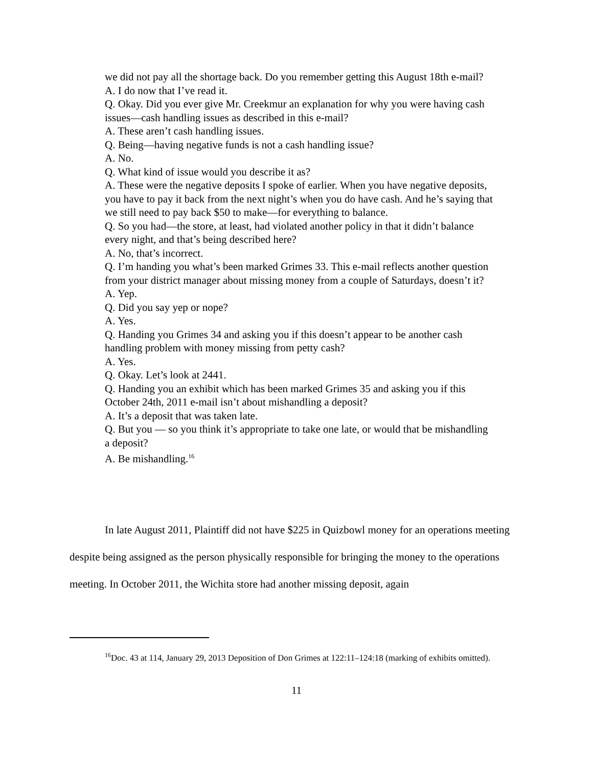we did not pay all the shortage back. Do you remember getting this August 18th e-mail?
A. I do now that I’ve read it.
Q. Okay. Did you ever give Mr. Creekmur an explanation for why you were having cash issues—cash handling issues as described in this e-mail?
A. These aren’t cash handling issues.
Q. Being—having negative funds is not a cash handling issue?
A. No.
Q. What kind of issue would you describe it as?
A. These were the negative deposits I spoke of earlier. When you have negative deposits, you have to pay it back from the next night’s when you do have cash. And he’s saying that we still need to pay back $50 to make—for everything to balance.
Q. So you had—the store, at least, had violated another policy in that it didn’t balance every night, and that’s being described here?
A. No, that’s incorrect.
Q. I’m handing you what’s been marked Grimes 33. This e-mail reflects another question from your district manager about missing money from a couple of Saturdays, doesn’t it?
A. Yep.
Q. Did you say yep or nope?
A. Yes.
Q. Handing you Grimes 34 and asking you if this doesn’t appear to be another cash handling problem with money missing from petty cash?
A. Yes.
Q. Okay. Let’s look at 2441.
Q. Handing you an exhibit which has been marked Grimes 35 and asking you if this October 24th, 2011 e-mail isn’t about mishandling a deposit?
A. It’s a deposit that was taken late.
Q. But you — so you think it’s appropriate to take one late, or would that be mishandling a deposit?
A. Be mishandling.<sup>16</sup>
In late August 2011, Plaintiff did not have $225 in Quizbowl money for an operations meeting despite being assigned as the person physically responsible for bringing the money to the operations meeting. In October 2011, the Wichita store had another missing deposit, again
<sup>16</sup> Doc. 43 at 114, January 29, 2013 Deposition of Don Grimes at 122:11–124:18 (marking of exhibits omitted).
11